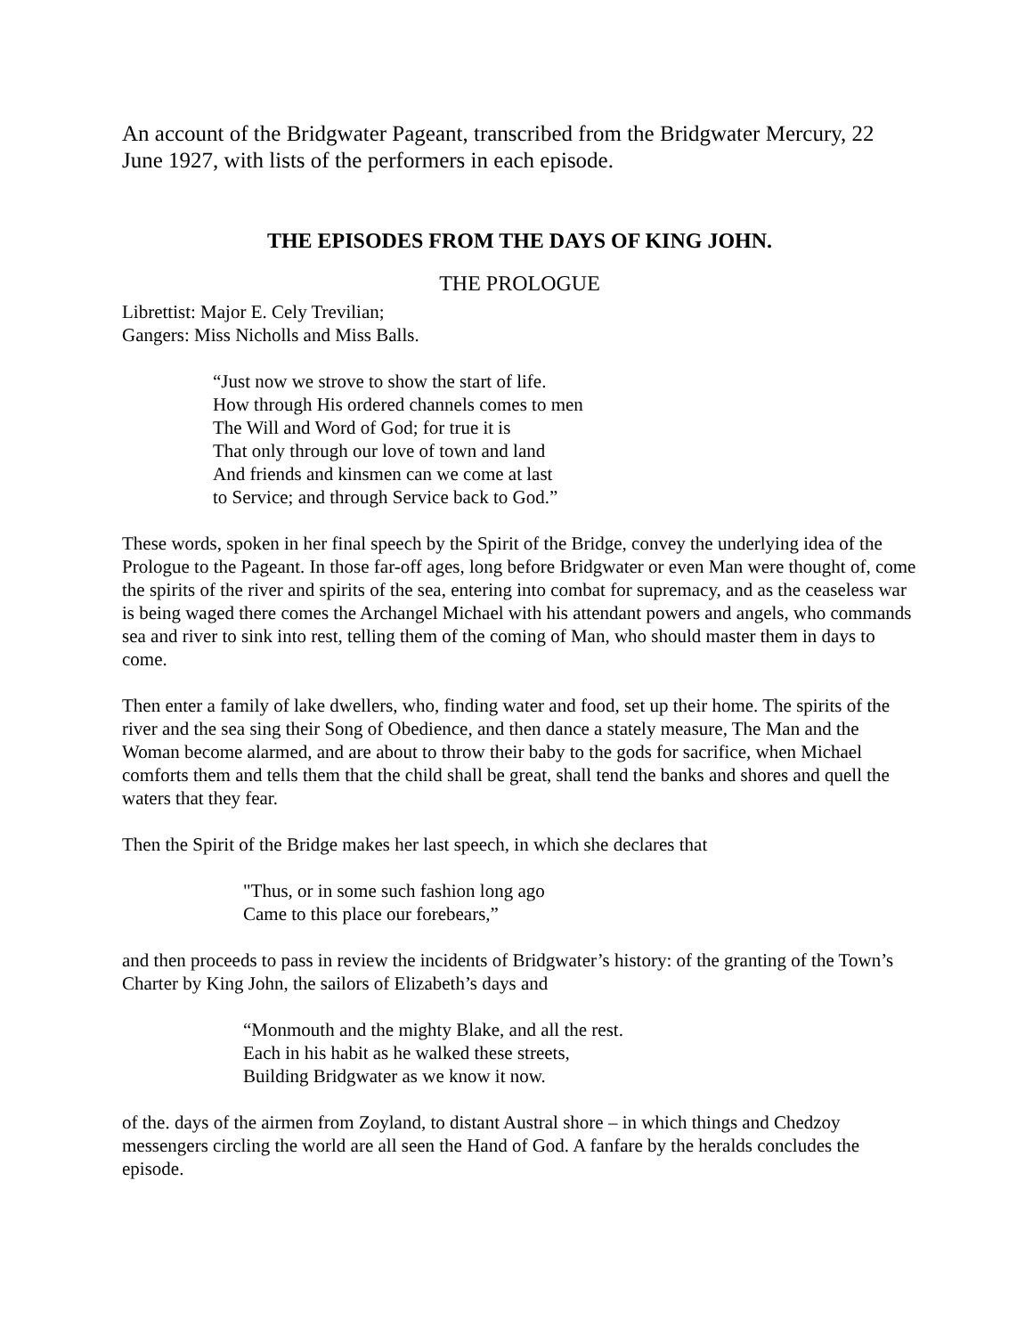An account of the Bridgwater Pageant, transcribed from the Bridgwater Mercury, 22 June 1927, with lists of the performers in each episode.
THE EPISODES FROM THE DAYS OF KING JOHN.
THE PROLOGUE
Librettist: Major E. Cely Trevilian;
Gangers: Miss Nicholls and Miss Balls.
“Just now we strove to show the start of life.
How through His ordered channels comes to men
The Will and Word of God; for true it is
That only through our love of town and land
And friends and kinsmen can we come at last
to Service; and through Service back to God.”
These words, spoken in her final speech by the Spirit of the Bridge, convey the underlying idea of the Prologue to the Pageant. In those far-off ages, long before Bridgwater or even Man were thought of, come the spirits of the river and spirits of the sea, entering into combat for supremacy, and as the ceaseless war is being waged there comes the Archangel Michael with his attendant powers and angels, who commands sea and river to sink into rest, telling them of the coming of Man, who should master them in days to come.
Then enter a family of lake dwellers, who, finding water and food, set up their home. The spirits of the river and the sea sing their Song of Obedience, and then dance a stately measure, The Man and the Woman become alarmed, and are about to throw their baby to the gods for sacrifice, when Michael comforts them and tells them that the child shall be great, shall tend the banks and shores and quell the waters that they fear.
Then the Spirit of the Bridge makes her last speech, in which she declares that
"Thus, or in some such fashion long ago
Came to this place our forebears,”
and then proceeds to pass in review the incidents of Bridgwater’s history: of the granting of the Town’s Charter by King John, the sailors of Elizabeth’s days and
“Monmouth and the mighty Blake, and all the rest.
Each in his habit as he walked these streets,
Building Bridgwater as we know it now.
of the. days of the airmen from Zoyland, to distant Austral shore – in which things and Chedzoy messengers circling the world are all seen the Hand of God. A fanfare by the heralds concludes the episode.